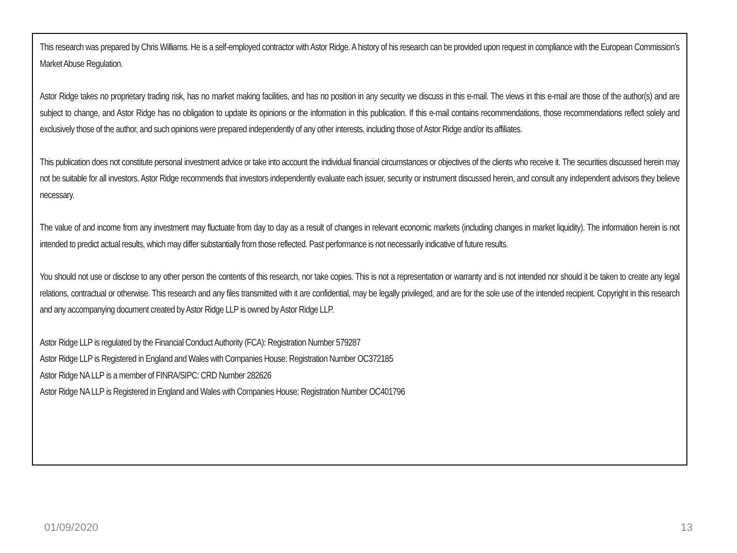This research was prepared by Chris Williams. He is a self-employed contractor with Astor Ridge. A history of his research can be provided upon request in compliance with the European Commission’s Market Abuse Regulation.
Astor Ridge takes no proprietary trading risk, has no market making facilities, and has no position in any security we discuss in this e-mail. The views in this e-mail are those of the author(s) and are subject to change, and Astor Ridge has no obligation to update its opinions or the information in this publication. If this e-mail contains recommendations, those recommendations reflect solely and exclusively those of the author, and such opinions were prepared independently of any other interests, including those of Astor Ridge and/or its affiliates.
This publication does not constitute personal investment advice or take into account the individual financial circumstances or objectives of the clients who receive it. The securities discussed herein may not be suitable for all investors. Astor Ridge recommends that investors independently evaluate each issuer, security or instrument discussed herein, and consult any independent advisors they believe necessary.
The value of and income from any investment may fluctuate from day to day as a result of changes in relevant economic markets (including changes in market liquidity). The information herein is not intended to predict actual results, which may differ substantially from those reflected. Past performance is not necessarily indicative of future results.
You should not use or disclose to any other person the contents of this research, nor take copies. This is not a representation or warranty and is not intended nor should it be taken to create any legal relations, contractual or otherwise. This research and any files transmitted with it are confidential, may be legally privileged, and are for the sole use of the intended recipient. Copyright in this research and any accompanying document created by Astor Ridge LLP is owned by Astor Ridge LLP.
Astor Ridge LLP is regulated by the Financial Conduct Authority (FCA): Registration Number 579287
Astor Ridge LLP is Registered in England and Wales with Companies House: Registration Number OC372185
Astor Ridge NA LLP is a member of FINRA/SIPC: CRD Number 282626
Astor Ridge NA LLP is Registered in England and Wales with Companies House: Registration Number OC401796
01/09/2020 13